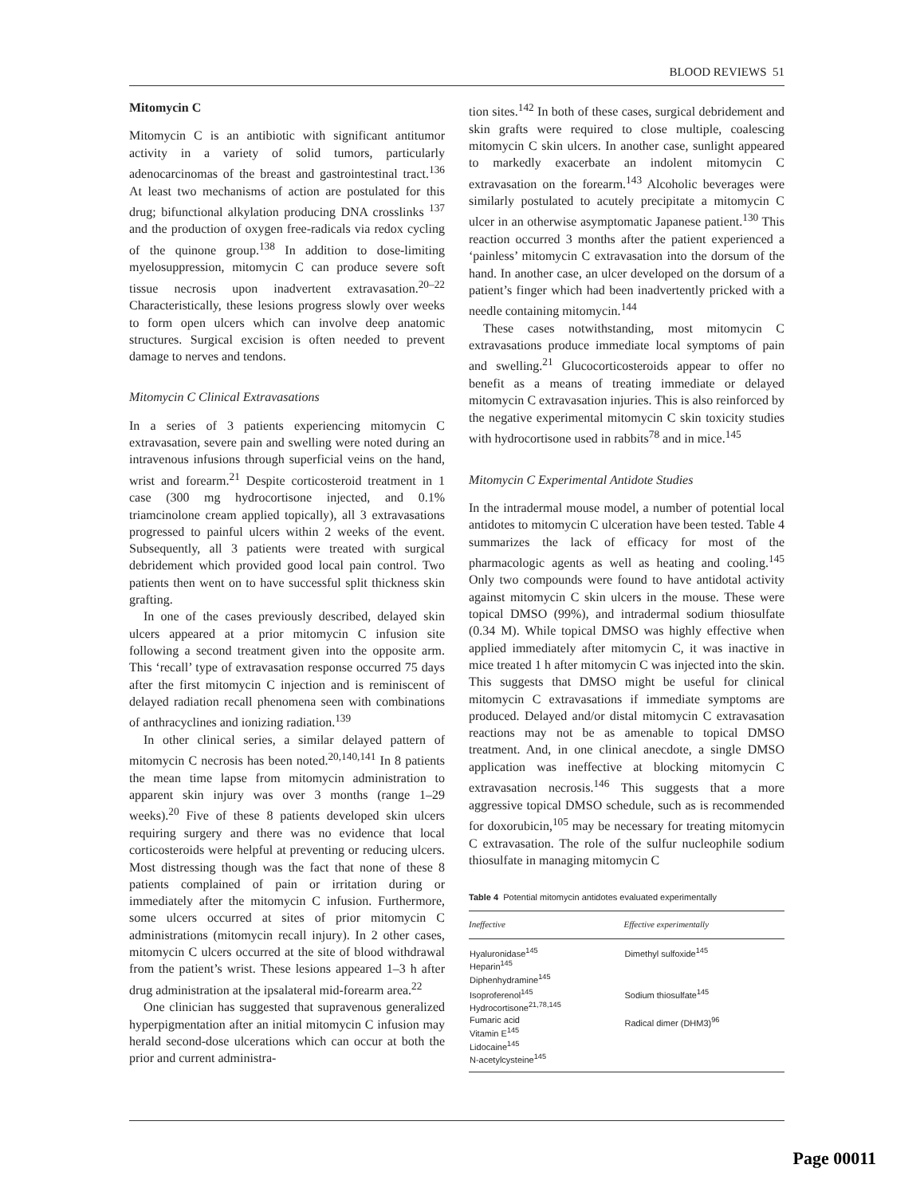BLOOD REVIEWS 51
Mitomycin C
Mitomycin C is an antibiotic with significant antitumor activity in a variety of solid tumors, particularly adenocarcinomas of the breast and gastrointestinal tract.<sup>136</sup> At least two mechanisms of action are postulated for this drug; bifunctional alkylation producing DNA crosslinks <sup>137</sup> and the production of oxygen free-radicals via redox cycling of the quinone group.<sup>138</sup> In addition to dose-limiting myelosuppression, mitomycin C can produce severe soft tissue necrosis upon inadvertent extravasation.<sup>20–22</sup> Characteristically, these lesions progress slowly over weeks to form open ulcers which can involve deep anatomic structures. Surgical excision is often needed to prevent damage to nerves and tendons.
Mitomycin C Clinical Extravasations
In a series of 3 patients experiencing mitomycin C extravasation, severe pain and swelling were noted during an intravenous infusions through superficial veins on the hand, wrist and forearm.<sup>21</sup> Despite corticosteroid treatment in 1 case (300 mg hydrocortisone injected, and 0.1% triamcinolone cream applied topically), all 3 extravasations progressed to painful ulcers within 2 weeks of the event. Subsequently, all 3 patients were treated with surgical debridement which provided good local pain control. Two patients then went on to have successful split thickness skin grafting.
In one of the cases previously described, delayed skin ulcers appeared at a prior mitomycin C infusion site following a second treatment given into the opposite arm. This ‘recall’ type of extravasation response occurred 75 days after the first mitomycin C injection and is reminiscent of delayed radiation recall phenomena seen with combinations of anthracyclines and ionizing radiation.<sup>139</sup>
In other clinical series, a similar delayed pattern of mitomycin C necrosis has been noted.<sup>20,140,141</sup> In 8 patients the mean time lapse from mitomycin administration to apparent skin injury was over 3 months (range 1–29 weeks).<sup>20</sup> Five of these 8 patients developed skin ulcers requiring surgery and there was no evidence that local corticosteroids were helpful at preventing or reducing ulcers. Most distressing though was the fact that none of these 8 patients complained of pain or irritation during or immediately after the mitomycin C infusion. Furthermore, some ulcers occurred at sites of prior mitomycin C administrations (mitomycin recall injury). In 2 other cases, mitomycin C ulcers occurred at the site of blood withdrawal from the patient’s wrist. These lesions appeared 1–3 h after drug administration at the ipsalateral mid-forearm area.<sup>22</sup>
One clinician has suggested that supravenous generalized hyperpigmentation after an initial mitomycin C infusion may herald second-dose ulcerations which can occur at both the prior and current administra-
tion sites.<sup>142</sup> In both of these cases, surgical debridement and skin grafts were required to close multiple, coalescing mitomycin C skin ulcers. In another case, sunlight appeared to markedly exacerbate an indolent mitomycin C extravasation on the forearm.<sup>143</sup> Alcoholic beverages were similarly postulated to acutely precipitate a mitomycin C ulcer in an otherwise asymptomatic Japanese patient.<sup>130</sup> This reaction occurred 3 months after the patient experienced a ‘painless’ mitomycin C extravasation into the dorsum of the hand. In another case, an ulcer developed on the dorsum of a patient’s finger which had been inadvertently pricked with a needle containing mitomycin.<sup>144</sup>
These cases notwithstanding, most mitomycin C extravasations produce immediate local symptoms of pain and swelling.<sup>21</sup> Glucocorticosteroids appear to offer no benefit as a means of treating immediate or delayed mitomycin C extravasation injuries. This is also reinforced by the negative experimental mitomycin C skin toxicity studies with hydrocortisone used in rabbits<sup>78</sup> and in mice.<sup>145</sup>
Mitomycin C Experimental Antidote Studies
In the intradermal mouse model, a number of potential local antidotes to mitomycin C ulceration have been tested. Table 4 summarizes the lack of efficacy for most of the pharmacologic agents as well as heating and cooling.<sup>145</sup> Only two compounds were found to have antidotal activity against mitomycin C skin ulcers in the mouse. These were topical DMSO (99%), and intradermal sodium thiosulfate (0.34 M). While topical DMSO was highly effective when applied immediately after mitomycin C, it was inactive in mice treated 1 h after mitomycin C was injected into the skin. This suggests that DMSO might be useful for clinical mitomycin C extravasations if immediate symptoms are produced. Delayed and/or distal mitomycin C extravasation reactions may not be as amenable to topical DMSO treatment. And, in one clinical anecdote, a single DMSO application was ineffective at blocking mitomycin C extravasation necrosis.<sup>146</sup> This suggests that a more aggressive topical DMSO schedule, such as is recommended for doxorubicin,<sup>105</sup> may be necessary for treating mitomycin C extravasation. The role of the sulfur nucleophile sodium thiosulfate in managing mitomycin C
Table 4 Potential mitomycin antidotes evaluated experimentally
| Ineffective | Effective experimentally |
| --- | --- |
| Hyaluronidase<sup>145</sup> Heparin<sup>145</sup> Diphenhydramine<sup>145</sup> | Dimethyl sulfoxide<sup>145</sup> |
| Isoproferenol<sup>145</sup> Hydrocortisone<sup>21,78,145</sup> | Sodium thiosulfate<sup>145</sup> |
| Fumaric acid Vitamin E<sup>145</sup> Lidocaine<sup>145</sup> N-acetylcysteine<sup>145</sup> | Radical dimer (DHM3)<sup>96</sup> |
Page 00011